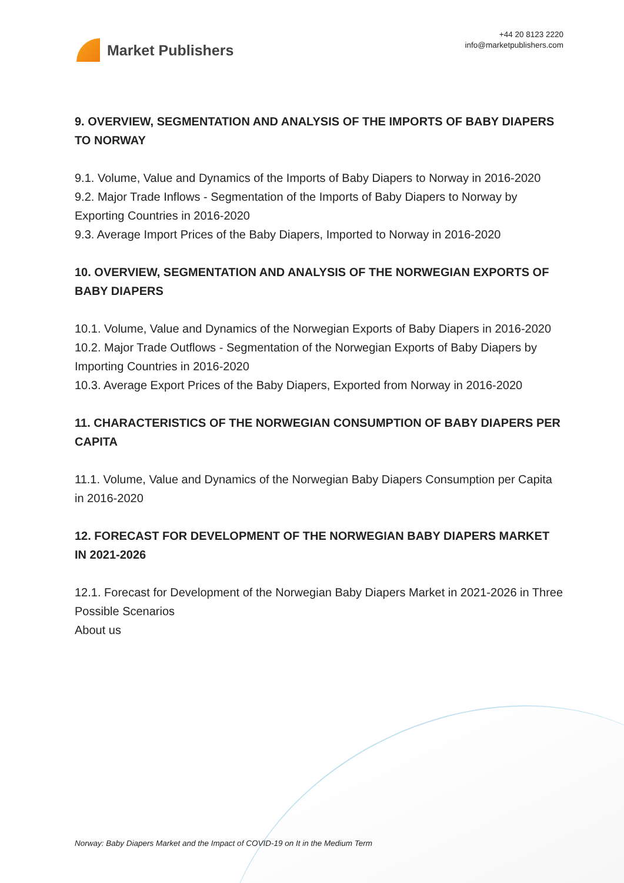Market Publishers
+44 20 8123 2220
info@marketpublishers.com
9. OVERVIEW, SEGMENTATION AND ANALYSIS OF THE IMPORTS OF BABY DIAPERS TO NORWAY
9.1. Volume, Value and Dynamics of the Imports of Baby Diapers to Norway in 2016-2020
9.2. Major Trade Inflows - Segmentation of the Imports of Baby Diapers to Norway by Exporting Countries in 2016-2020
9.3. Average Import Prices of the Baby Diapers, Imported to Norway in 2016-2020
10. OVERVIEW, SEGMENTATION AND ANALYSIS OF THE NORWEGIAN EXPORTS OF BABY DIAPERS
10.1. Volume, Value and Dynamics of the Norwegian Exports of Baby Diapers in 2016-2020
10.2. Major Trade Outflows - Segmentation of the Norwegian Exports of Baby Diapers by Importing Countries in 2016-2020
10.3. Average Export Prices of the Baby Diapers, Exported from Norway in 2016-2020
11. CHARACTERISTICS OF THE NORWEGIAN CONSUMPTION OF BABY DIAPERS PER CAPITA
11.1. Volume, Value and Dynamics of the Norwegian Baby Diapers Consumption per Capita in 2016-2020
12. FORECAST FOR DEVELOPMENT OF THE NORWEGIAN BABY DIAPERS MARKET IN 2021-2026
12.1. Forecast for Development of the Norwegian Baby Diapers Market in 2021-2026 in Three Possible Scenarios
About us
Norway: Baby Diapers Market and the Impact of COVID-19 on It in the Medium Term